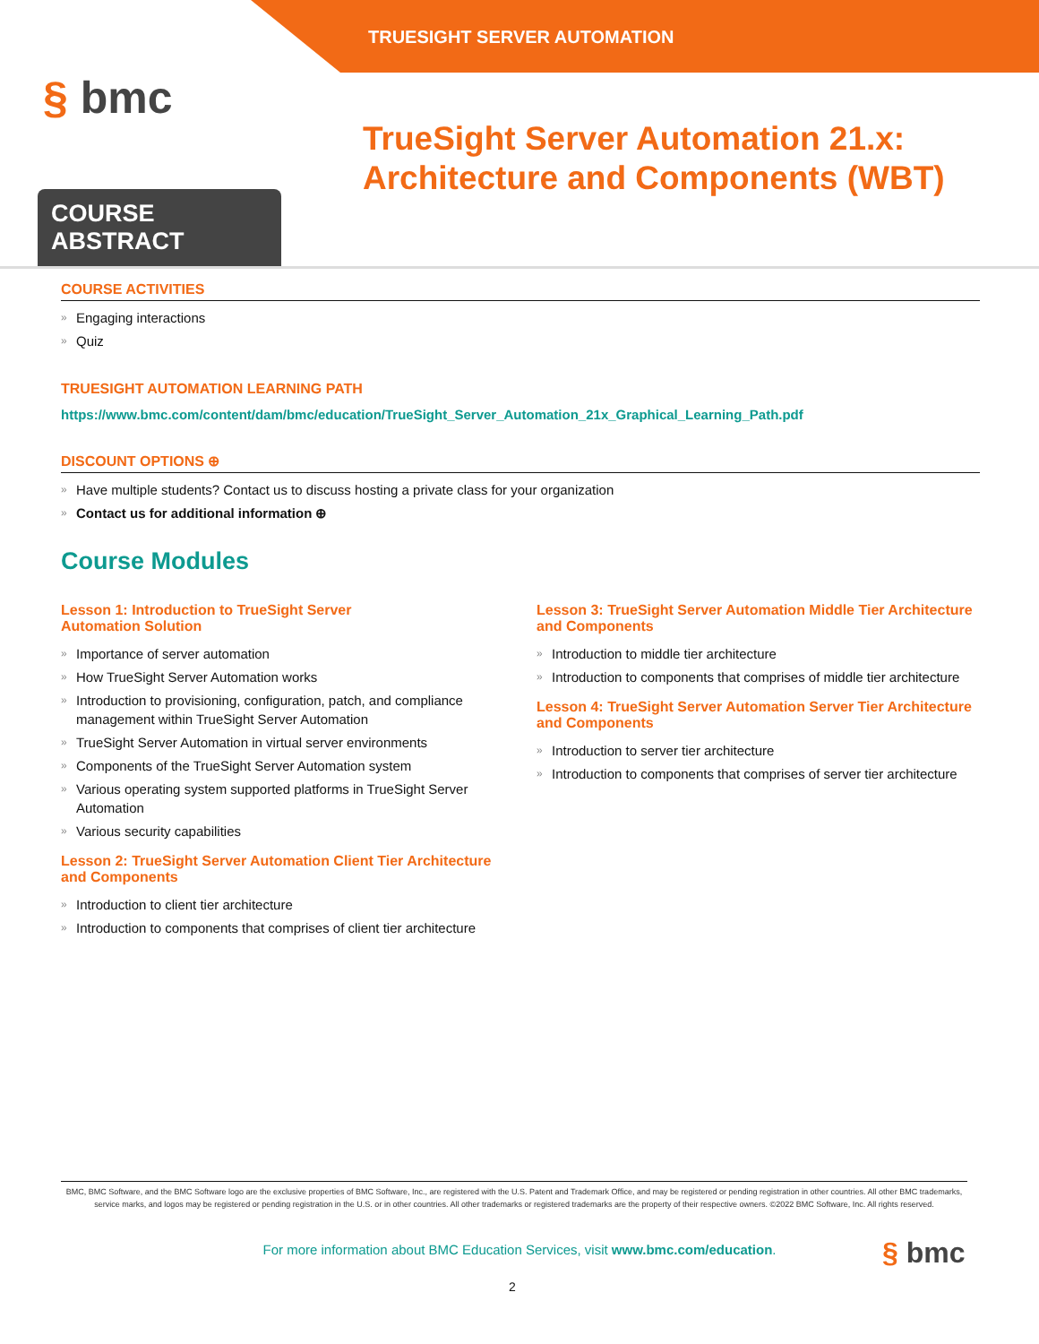TRUESIGHT SERVER AUTOMATION
§ bmc
TrueSight Server Automation 21.x: Architecture and Components (WBT)
COURSE ABSTRACT
COURSE ACTIVITIES
Engaging interactions
Quiz
TRUESIGHT AUTOMATION LEARNING PATH
https://www.bmc.com/content/dam/bmc/education/TrueSight_Server_Automation_21x_Graphical_Learning_Path.pdf
DISCOUNT OPTIONS ⊕
Have multiple students? Contact us to discuss hosting a private class for your organization
Contact us for additional information ⊕
Course Modules
Lesson 1: Introduction to TrueSight Server
Automation Solution
Importance of server automation
How TrueSight Server Automation works
Introduction to provisioning, configuration, patch, and compliance management within TrueSight Server Automation
TrueSight Server Automation in virtual server environments
Components of the TrueSight Server Automation system
Various operating system supported platforms in TrueSight Server Automation
Various security capabilities
Lesson 2: TrueSight Server Automation Client Tier Architecture and Components
Introduction to client tier architecture
Introduction to components that comprises of client tier architecture
Lesson 3: TrueSight Server Automation Middle Tier Architecture and Components
Introduction to middle tier architecture
Introduction to components that comprises of middle tier architecture
Lesson 4: TrueSight Server Automation Server Tier Architecture and Components
Introduction to server tier architecture
Introduction to components that comprises of server tier architecture
BMC, BMC Software, and the BMC Software logo are the exclusive properties of BMC Software, Inc., are registered with the U.S. Patent and Trademark Office, and may be registered or pending registration in other countries. All other BMC trademarks, service marks, and logos may be registered or pending registration in the U.S. or in other countries. All other trademarks or registered trademarks are the property of their respective owners. ©2022 BMC Software, Inc. All rights reserved.
For more information about BMC Education Services, visit www.bmc.com/education.
§ bmc
2